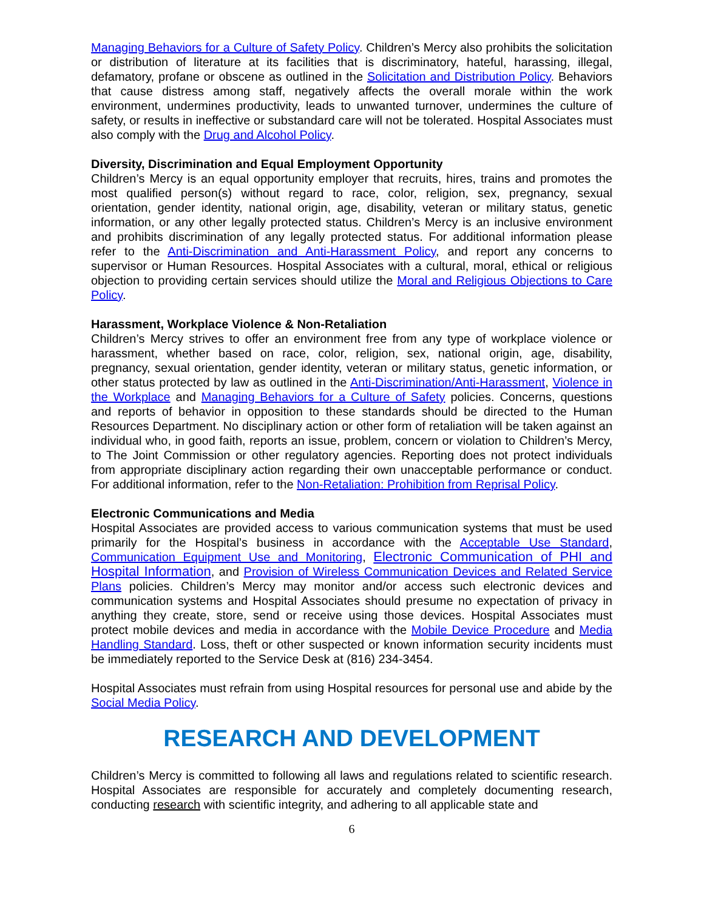Managing Behaviors for a Culture of Safety Policy. Children’s Mercy also prohibits the solicitation or distribution of literature at its facilities that is discriminatory, hateful, harassing, illegal, defamatory, profane or obscene as outlined in the Solicitation and Distribution Policy. Behaviors that cause distress among staff, negatively affects the overall morale within the work environment, undermines productivity, leads to unwanted turnover, undermines the culture of safety, or results in ineffective or substandard care will not be tolerated. Hospital Associates must also comply with the Drug and Alcohol Policy.
Diversity, Discrimination and Equal Employment Opportunity
Children’s Mercy is an equal opportunity employer that recruits, hires, trains and promotes the most qualified person(s) without regard to race, color, religion, sex, pregnancy, sexual orientation, gender identity, national origin, age, disability, veteran or military status, genetic information, or any other legally protected status. Children’s Mercy is an inclusive environment and prohibits discrimination of any legally protected status. For additional information please refer to the Anti-Discrimination and Anti-Harassment Policy, and report any concerns to supervisor or Human Resources. Hospital Associates with a cultural, moral, ethical or religious objection to providing certain services should utilize the Moral and Religious Objections to Care Policy.
Harassment, Workplace Violence & Non-Retaliation
Children’s Mercy strives to offer an environment free from any type of workplace violence or harassment, whether based on race, color, religion, sex, national origin, age, disability, pregnancy, sexual orientation, gender identity, veteran or military status, genetic information, or other status protected by law as outlined in the Anti-Discrimination/Anti-Harassment, Violence in the Workplace and Managing Behaviors for a Culture of Safety policies. Concerns, questions and reports of behavior in opposition to these standards should be directed to the Human Resources Department. No disciplinary action or other form of retaliation will be taken against an individual who, in good faith, reports an issue, problem, concern or violation to Children’s Mercy, to The Joint Commission or other regulatory agencies. Reporting does not protect individuals from appropriate disciplinary action regarding their own unacceptable performance or conduct. For additional information, refer to the Non-Retaliation: Prohibition from Reprisal Policy.
Electronic Communications and Media
Hospital Associates are provided access to various communication systems that must be used primarily for the Hospital’s business in accordance with the Acceptable Use Standard, Communication Equipment Use and Monitoring, Electronic Communication of PHI and Hospital Information, and Provision of Wireless Communication Devices and Related Service Plans policies. Children’s Mercy may monitor and/or access such electronic devices and communication systems and Hospital Associates should presume no expectation of privacy in anything they create, store, send or receive using those devices. Hospital Associates must protect mobile devices and media in accordance with the Mobile Device Procedure and Media Handling Standard. Loss, theft or other suspected or known information security incidents must be immediately reported to the Service Desk at (816) 234-3454.
Hospital Associates must refrain from using Hospital resources for personal use and abide by the Social Media Policy.
RESEARCH AND DEVELOPMENT
Children’s Mercy is committed to following all laws and regulations related to scientific research. Hospital Associates are responsible for accurately and completely documenting research, conducting research with scientific integrity, and adhering to all applicable state and
6